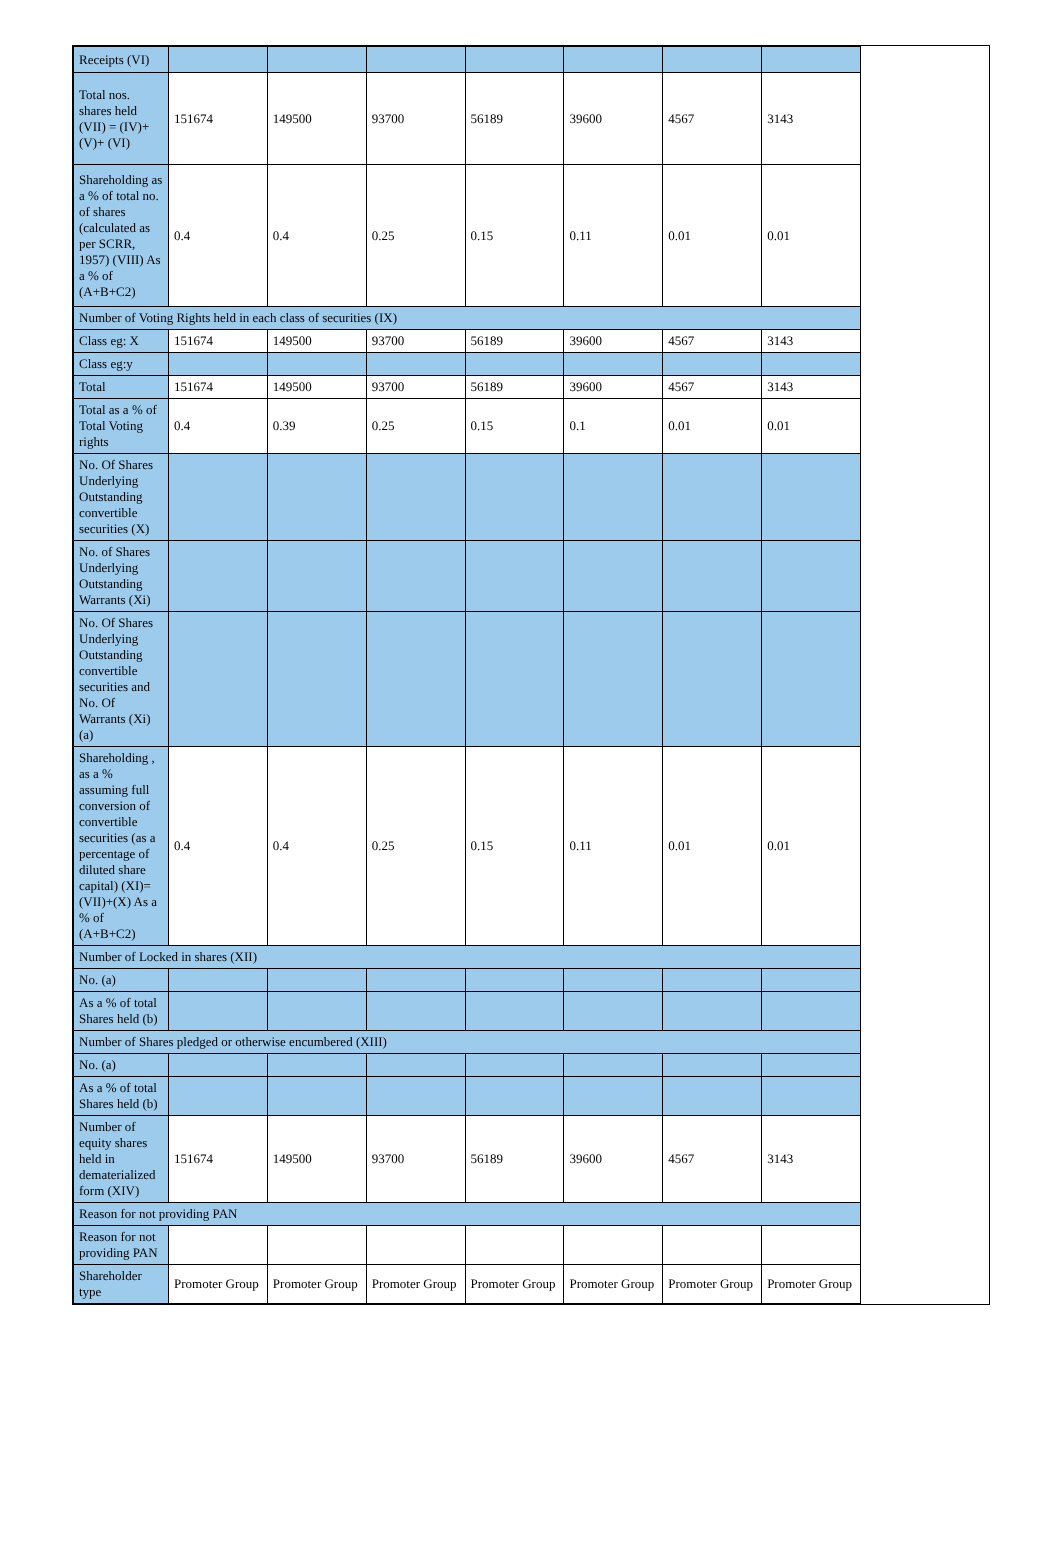| Receipts (VI) | | | | | | | |
| Total nos. shares held (VII) = (IV)+(V)+ (VI) | 151674 | 149500 | 93700 | 56189 | 39600 | 4567 | 3143 |
| Shareholding as a % of total no. of shares (calculated as per SCRR, 1957) (VIII) As a % of (A+B+C2) | 0.4 | 0.4 | 0.25 | 0.15 | 0.11 | 0.01 | 0.01 |
| Number of Voting Rights held in each class of securities (IX) | | | | | | | |
| Class eg: X | 151674 | 149500 | 93700 | 56189 | 39600 | 4567 | 3143 |
| Class eg:y | | | | | | | |
| Total | 151674 | 149500 | 93700 | 56189 | 39600 | 4567 | 3143 |
| Total as a % of Total Voting rights | 0.4 | 0.39 | 0.25 | 0.15 | 0.1 | 0.01 | 0.01 |
| No. Of Shares Underlying Outstanding convertible securities (X) | | | | | | | |
| No. of Shares Underlying Outstanding Warrants (Xi) | | | | | | | |
| No. Of Shares Underlying Outstanding convertible securities and No. Of Warrants (Xi) (a) | | | | | | | |
| Shareholding , as a % assuming full conversion of convertible securities (as a percentage of diluted share capital) (XI)= (VII)+(X) As a % of (A+B+C2) | 0.4 | 0.4 | 0.25 | 0.15 | 0.11 | 0.01 | 0.01 |
| Number of Locked in shares (XII) | | | | | | | |
| No. (a) | | | | | | | |
| As a % of total Shares held (b) | | | | | | | |
| Number of Shares pledged or otherwise encumbered (XIII) | | | | | | | |
| No. (a) | | | | | | | |
| As a % of total Shares held (b) | | | | | | | |
| Number of equity shares held in dematerialized form (XIV) | 151674 | 149500 | 93700 | 56189 | 39600 | 4567 | 3143 |
| Reason for not providing PAN | | | | | | | |
| Reason for not providing PAN | | | | | | | |
| Shareholder type | Promoter Group | Promoter Group | Promoter Group | Promoter Group | Promoter Group | Promoter Group | Promoter Group |